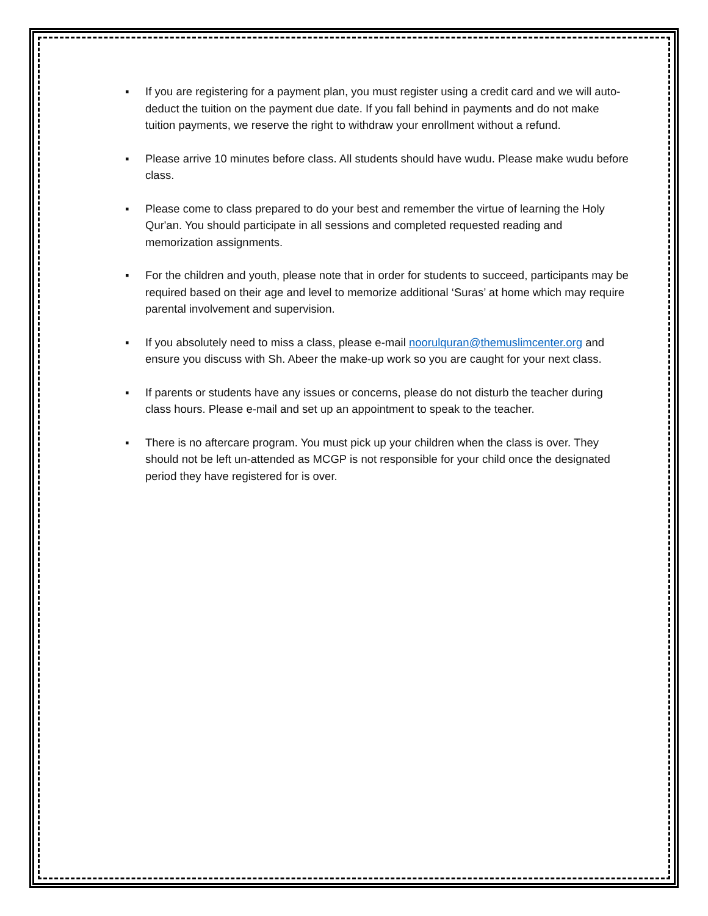▪ If you are registering for a payment plan, you must register using a credit card and we will auto-deduct the tuition on the payment due date. If you fall behind in payments and do not make tuition payments, we reserve the right to withdraw your enrollment without a refund.
▪ Please arrive 10 minutes before class. All students should have wudu. Please make wudu before class.
▪ Please come to class prepared to do your best and remember the virtue of learning the Holy Qur'an. You should participate in all sessions and completed requested reading and memorization assignments.
▪ For the children and youth, please note that in order for students to succeed, participants may be required based on their age and level to memorize additional ‘Suras’ at home which may require parental involvement and supervision.
▪ If you absolutely need to miss a class, please e-mail noorulquran@themuslimcenter.org and ensure you discuss with Sh. Abeer the make-up work so you are caught for your next class.
▪ If parents or students have any issues or concerns, please do not disturb the teacher during class hours. Please e-mail and set up an appointment to speak to the teacher.
▪ There is no aftercare program. You must pick up your children when the class is over. They should not be left un-attended as MCGP is not responsible for your child once the designated period they have registered for is over.